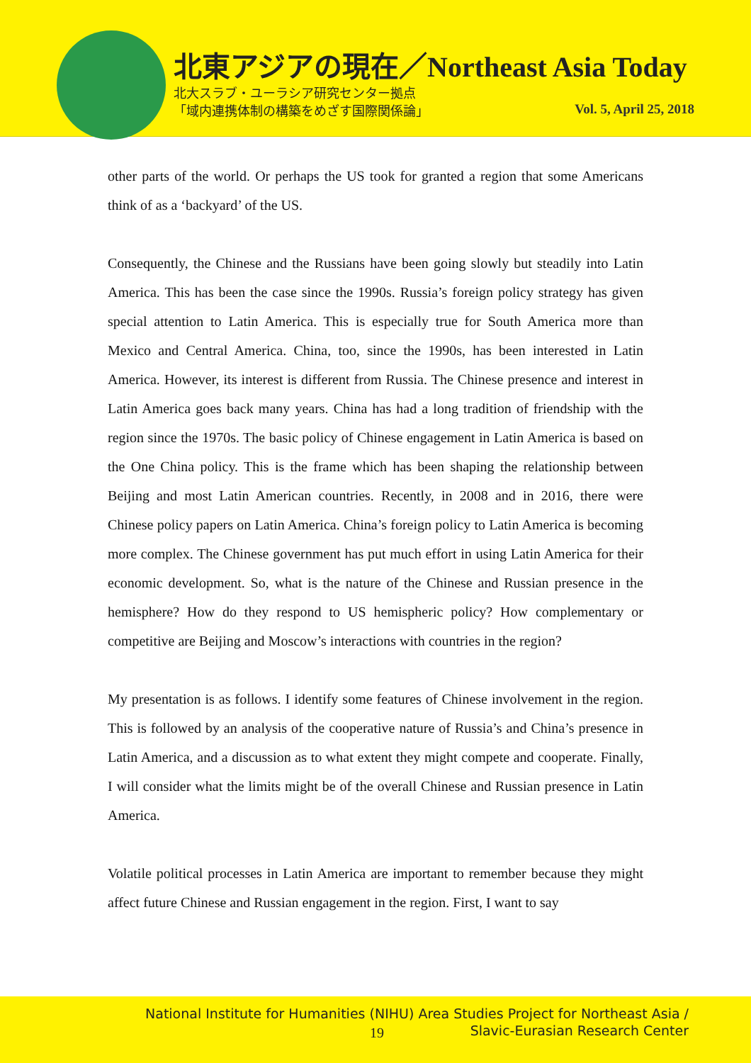北東アジアの現在／Northeast Asia Today
北大スラブ・ユーラシア研究センター拠点
「域内連携体制の構築をめざす国際関係論」
Vol. 5, April 25, 2018
other parts of the world. Or perhaps the US took for granted a region that some Americans think of as a ‘backyard’ of the US.
Consequently, the Chinese and the Russians have been going slowly but steadily into Latin America. This has been the case since the 1990s. Russia’s foreign policy strategy has given special attention to Latin America. This is especially true for South America more than Mexico and Central America. China, too, since the 1990s, has been interested in Latin America. However, its interest is different from Russia. The Chinese presence and interest in Latin America goes back many years. China has had a long tradition of friendship with the region since the 1970s. The basic policy of Chinese engagement in Latin America is based on the One China policy. This is the frame which has been shaping the relationship between Beijing and most Latin American countries. Recently, in 2008 and in 2016, there were Chinese policy papers on Latin America. China’s foreign policy to Latin America is becoming more complex. The Chinese government has put much effort in using Latin America for their economic development. So, what is the nature of the Chinese and Russian presence in the hemisphere? How do they respond to US hemispheric policy? How complementary or competitive are Beijing and Moscow’s interactions with countries in the region?
My presentation is as follows. I identify some features of Chinese involvement in the region. This is followed by an analysis of the cooperative nature of Russia’s and China’s presence in Latin America, and a discussion as to what extent they might compete and cooperate. Finally, I will consider what the limits might be of the overall Chinese and Russian presence in Latin America.
Volatile political processes in Latin America are important to remember because they might affect future Chinese and Russian engagement in the region. First, I want to say
National Institute for Humanities (NIHU) Area Studies Project for Northeast Asia /
Slavic-Eurasian Research Center
19